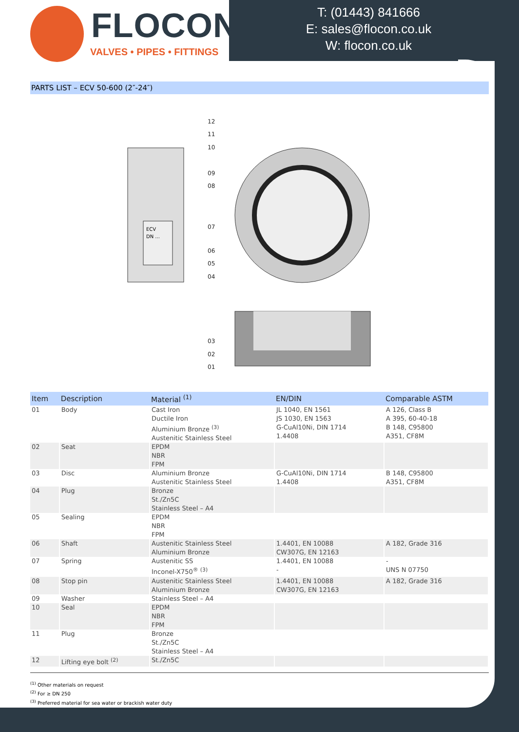FLOCON
VALVES • PIPES • FITTINGS
T: (01443) 841666
E: sales@flocon.co.uk
W: flocon.co.uk
PARTS LIST – ECV 50-600 (2″-24″)
ECV
DN ...
12
11
10
09
08
07
06
05
04
03
02
01
| Item | Description | Material <sup>(1)</sup> | EN/DIN | Comparable ASTM |
| --- | --- | --- | --- | --- |
| 01 | Body | Cast Iron Ductile Iron Aluminium Bronze <sup>(3)</sup> Austenitic Stainless Steel | JL 1040, EN 1561 JS 1030, EN 1563 G-CuAl10Ni, DIN 1714 1.4408 | A 126, Class B A 395, 60-40-18 B 148, C95800 A351, CF8M |
| 02 | Seat | EPDM NBR FPM | | |
| 03 | Disc | Aluminium Bronze Austenitic Stainless Steel | G-CuAl10Ni, DIN 1714 1.4408 | B 148, C95800 A351, CF8M |
| 04 | Plug | Bronze St./Zn5C Stainless Steel – A4 | | |
| 05 | Sealing | EPDM NBR FPM | | |
| 06 | Shaft | Austenitic Stainless Steel Aluminium Bronze | 1.4401, EN 10088 CW307G, EN 12163 | A 182, Grade 316 |
| 07 | Spring | Austenitic SS Inconel-X750<sup>®</sup> <sup>(3)</sup> | 1.4401, EN 10088 - | - UNS N 07750 |
| 08 | Stop pin | Austenitic Stainless Steel Aluminium Bronze | 1.4401, EN 10088 CW307G, EN 12163 | A 182, Grade 316 |
| 09 | Washer | Stainless Steel – A4 | | |
| 10 | Seal | EPDM NBR FPM | | |
| 11 | Plug | Bronze St./Zn5C Stainless Steel – A4 | | |
| 12 | Lifting eye bolt <sup>(2)</sup> | St./Zn5C | | |
<sup>(1)</sup> Other materials on request
<sup>(2)</sup> For ≥ DN 250
<sup>(3)</sup> Preferred material for sea water or brackish water duty